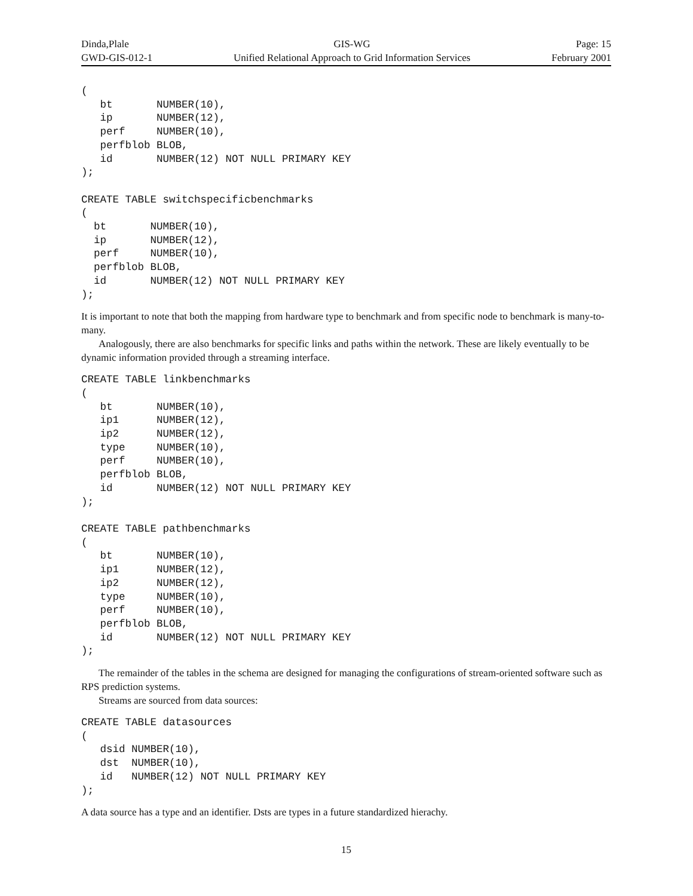Dinda,Plale
GWD-GIS-012-1
GIS-WG
Unified Relational Approach to Grid Information Services
Page: 15
February 2001
(
   bt       NUMBER(10),
   ip       NUMBER(12),
   perf     NUMBER(10),
   perfblob BLOB,
   id       NUMBER(12) NOT NULL PRIMARY KEY
);

CREATE TABLE switchspecificbenchmarks
(
  bt       NUMBER(10),
  ip       NUMBER(12),
  perf     NUMBER(10),
  perfblob BLOB,
  id       NUMBER(12) NOT NULL PRIMARY KEY
);
It is important to note that both the mapping from hardware type to benchmark and from specific node to benchmark is many-to-many.
Analogously, there are also benchmarks for specific links and paths within the network. These are likely eventually to be dynamic information provided through a streaming interface.
CREATE TABLE linkbenchmarks
(
   bt       NUMBER(10),
   ip1      NUMBER(12),
   ip2      NUMBER(12),
   type     NUMBER(10),
   perf     NUMBER(10),
   perfblob BLOB,
   id       NUMBER(12) NOT NULL PRIMARY KEY
);

CREATE TABLE pathbenchmarks
(
   bt       NUMBER(10),
   ip1      NUMBER(12),
   ip2      NUMBER(12),
   type     NUMBER(10),
   perf     NUMBER(10),
   perfblob BLOB,
   id       NUMBER(12) NOT NULL PRIMARY KEY
);
The remainder of the tables in the schema are designed for managing the configurations of stream-oriented software such as RPS prediction systems.
Streams are sourced from data sources:
CREATE TABLE datasources
(
   dsid NUMBER(10),
   dst  NUMBER(10),
   id   NUMBER(12) NOT NULL PRIMARY KEY
);
A data source has a type and an identifier. Dsts are types in a future standardized hierachy.
15